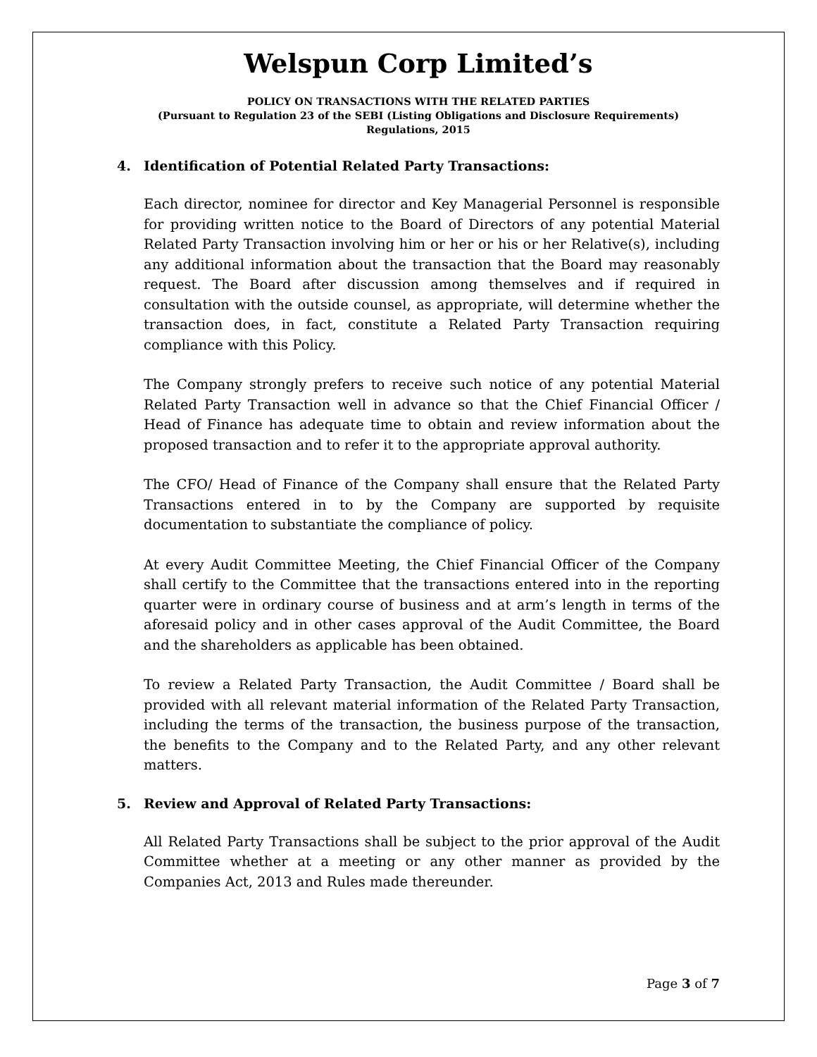Welspun Corp Limited’s
POLICY ON TRANSACTIONS WITH THE RELATED PARTIES
(Pursuant to Regulation 23 of the SEBI (Listing Obligations and Disclosure Requirements)
Regulations, 2015
4. Identification of Potential Related Party Transactions:
Each director, nominee for director and Key Managerial Personnel is responsible for providing written notice to the Board of Directors of any potential Material Related Party Transaction involving him or her or his or her Relative(s), including any additional information about the transaction that the Board may reasonably request. The Board after discussion among themselves and if required in consultation with the outside counsel, as appropriate, will determine whether the transaction does, in fact, constitute a Related Party Transaction requiring compliance with this Policy.
The Company strongly prefers to receive such notice of any potential Material Related Party Transaction well in advance so that the Chief Financial Officer / Head of Finance has adequate time to obtain and review information about the proposed transaction and to refer it to the appropriate approval authority.
The CFO/ Head of Finance of the Company shall ensure that the Related Party Transactions entered in to by the Company are supported by requisite documentation to substantiate the compliance of policy.
At every Audit Committee Meeting, the Chief Financial Officer of the Company shall certify to the Committee that the transactions entered into in the reporting quarter were in ordinary course of business and at arm’s length in terms of the aforesaid policy and in other cases approval of the Audit Committee, the Board and the shareholders as applicable has been obtained.
To review a Related Party Transaction, the Audit Committee / Board shall be provided with all relevant material information of the Related Party Transaction, including the terms of the transaction, the business purpose of the transaction, the benefits to the Company and to the Related Party, and any other relevant matters.
5. Review and Approval of Related Party Transactions:
All Related Party Transactions shall be subject to the prior approval of the Audit Committee whether at a meeting or any other manner as provided by the Companies Act, 2013 and Rules made thereunder.
Page 3 of 7